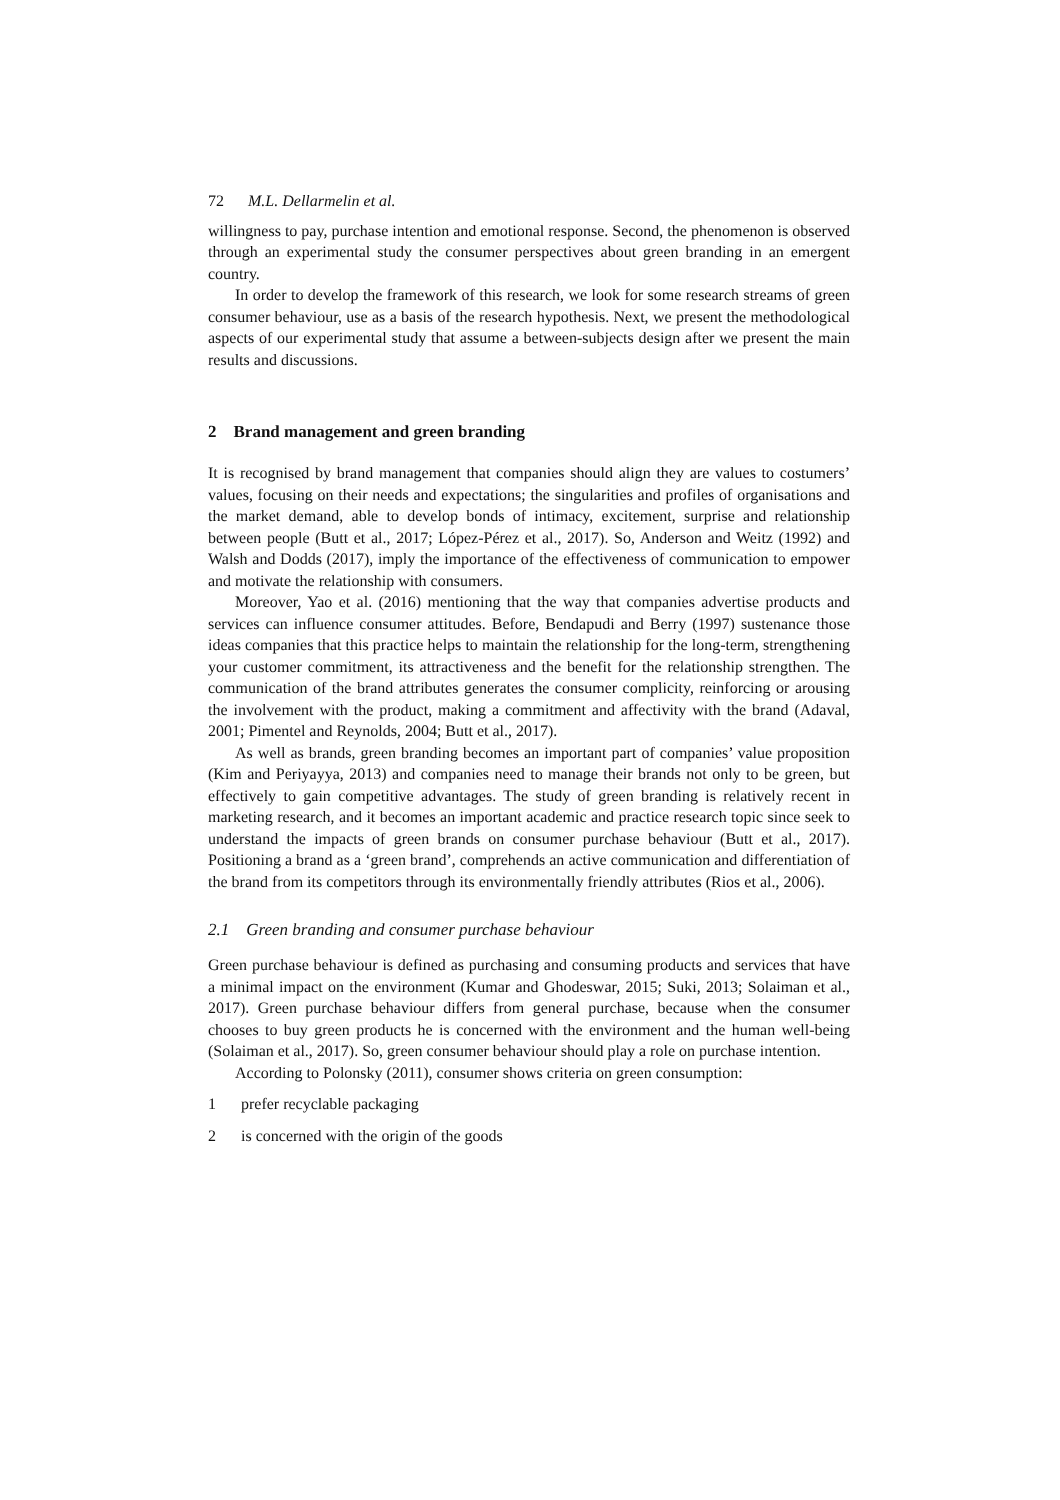72 M.L. Dellarmelin et al.
willingness to pay, purchase intention and emotional response. Second, the phenomenon is observed through an experimental study the consumer perspectives about green branding in an emergent country.
In order to develop the framework of this research, we look for some research streams of green consumer behaviour, use as a basis of the research hypothesis. Next, we present the methodological aspects of our experimental study that assume a between-subjects design after we present the main results and discussions.
2 Brand management and green branding
It is recognised by brand management that companies should align they are values to costumers’ values, focusing on their needs and expectations; the singularities and profiles of organisations and the market demand, able to develop bonds of intimacy, excitement, surprise and relationship between people (Butt et al., 2017; López-Pérez et al., 2017). So, Anderson and Weitz (1992) and Walsh and Dodds (2017), imply the importance of the effectiveness of communication to empower and motivate the relationship with consumers.
Moreover, Yao et al. (2016) mentioning that the way that companies advertise products and services can influence consumer attitudes. Before, Bendapudi and Berry (1997) sustenance those ideas companies that this practice helps to maintain the relationship for the long-term, strengthening your customer commitment, its attractiveness and the benefit for the relationship strengthen. The communication of the brand attributes generates the consumer complicity, reinforcing or arousing the involvement with the product, making a commitment and affectivity with the brand (Adaval, 2001; Pimentel and Reynolds, 2004; Butt et al., 2017).
As well as brands, green branding becomes an important part of companies’ value proposition (Kim and Periyayya, 2013) and companies need to manage their brands not only to be green, but effectively to gain competitive advantages. The study of green branding is relatively recent in marketing research, and it becomes an important academic and practice research topic since seek to understand the impacts of green brands on consumer purchase behaviour (Butt et al., 2017). Positioning a brand as a ‘green brand’, comprehends an active communication and differentiation of the brand from its competitors through its environmentally friendly attributes (Rios et al., 2006).
2.1 Green branding and consumer purchase behaviour
Green purchase behaviour is defined as purchasing and consuming products and services that have a minimal impact on the environment (Kumar and Ghodeswar, 2015; Suki, 2013; Solaiman et al., 2017). Green purchase behaviour differs from general purchase, because when the consumer chooses to buy green products he is concerned with the environment and the human well-being (Solaiman et al., 2017). So, green consumer behaviour should play a role on purchase intention.
According to Polonsky (2011), consumer shows criteria on green consumption:
1 prefer recyclable packaging
2 is concerned with the origin of the goods